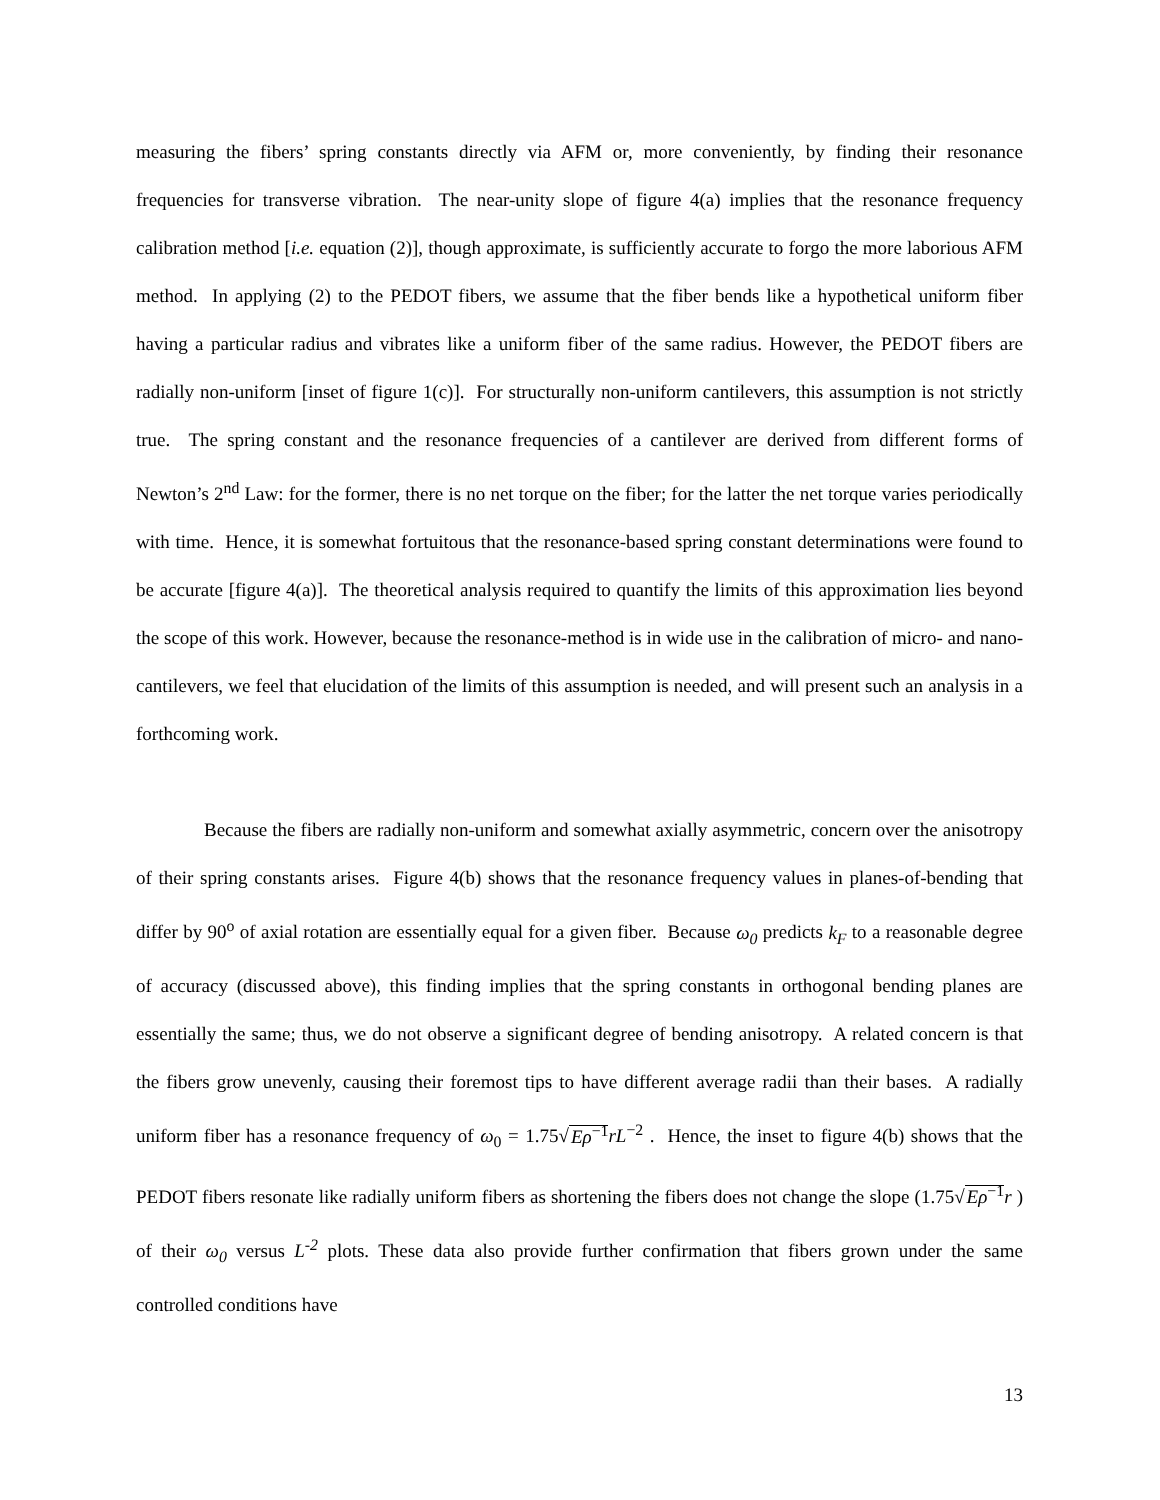measuring the fibers’ spring constants directly via AFM or, more conveniently, by finding their resonance frequencies for transverse vibration. The near-unity slope of figure 4(a) implies that the resonance frequency calibration method [i.e. equation (2)], though approximate, is sufficiently accurate to forgo the more laborious AFM method. In applying (2) to the PEDOT fibers, we assume that the fiber bends like a hypothetical uniform fiber having a particular radius and vibrates like a uniform fiber of the same radius. However, the PEDOT fibers are radially non-uniform [inset of figure 1(c)]. For structurally non-uniform cantilevers, this assumption is not strictly true. The spring constant and the resonance frequencies of a cantilever are derived from different forms of Newton’s 2<sup>nd</sup> Law: for the former, there is no net torque on the fiber; for the latter the net torque varies periodically with time. Hence, it is somewhat fortuitous that the resonance-based spring constant determinations were found to be accurate [figure 4(a)]. The theoretical analysis required to quantify the limits of this approximation lies beyond the scope of this work. However, because the resonance-method is in wide use in the calibration of micro- and nano-cantilevers, we feel that elucidation of the limits of this assumption is needed, and will present such an analysis in a forthcoming work.
Because the fibers are radially non-uniform and somewhat axially asymmetric, concern over the anisotropy of their spring constants arises. Figure 4(b) shows that the resonance frequency values in planes-of-bending that differ by 90<sup>o</sup> of axial rotation are essentially equal for a given fiber. Because ω<sub>0</sub> predicts k<sub>F</sub> to a reasonable degree of accuracy (discussed above), this finding implies that the spring constants in orthogonal bending planes are essentially the same; thus, we do not observe a significant degree of bending anisotropy. A related concern is that the fibers grow unevenly, causing their foremost tips to have different average radii than their bases. A radially uniform fiber has a resonance frequency of ω<sub>0</sub> = 1.75√Eρ<sup>−1</sup> rL<sup>−2</sup> . Hence, the inset to figure 4(b) shows that the PEDOT fibers resonate like radially uniform fibers as shortening the fibers does not change the slope (1.75√Eρ<sup>−1</sup> r ) of their ω<sub>0</sub> versus L<sup>-2</sup> plots. These data also provide further confirmation that fibers grown under the same controlled conditions have
13